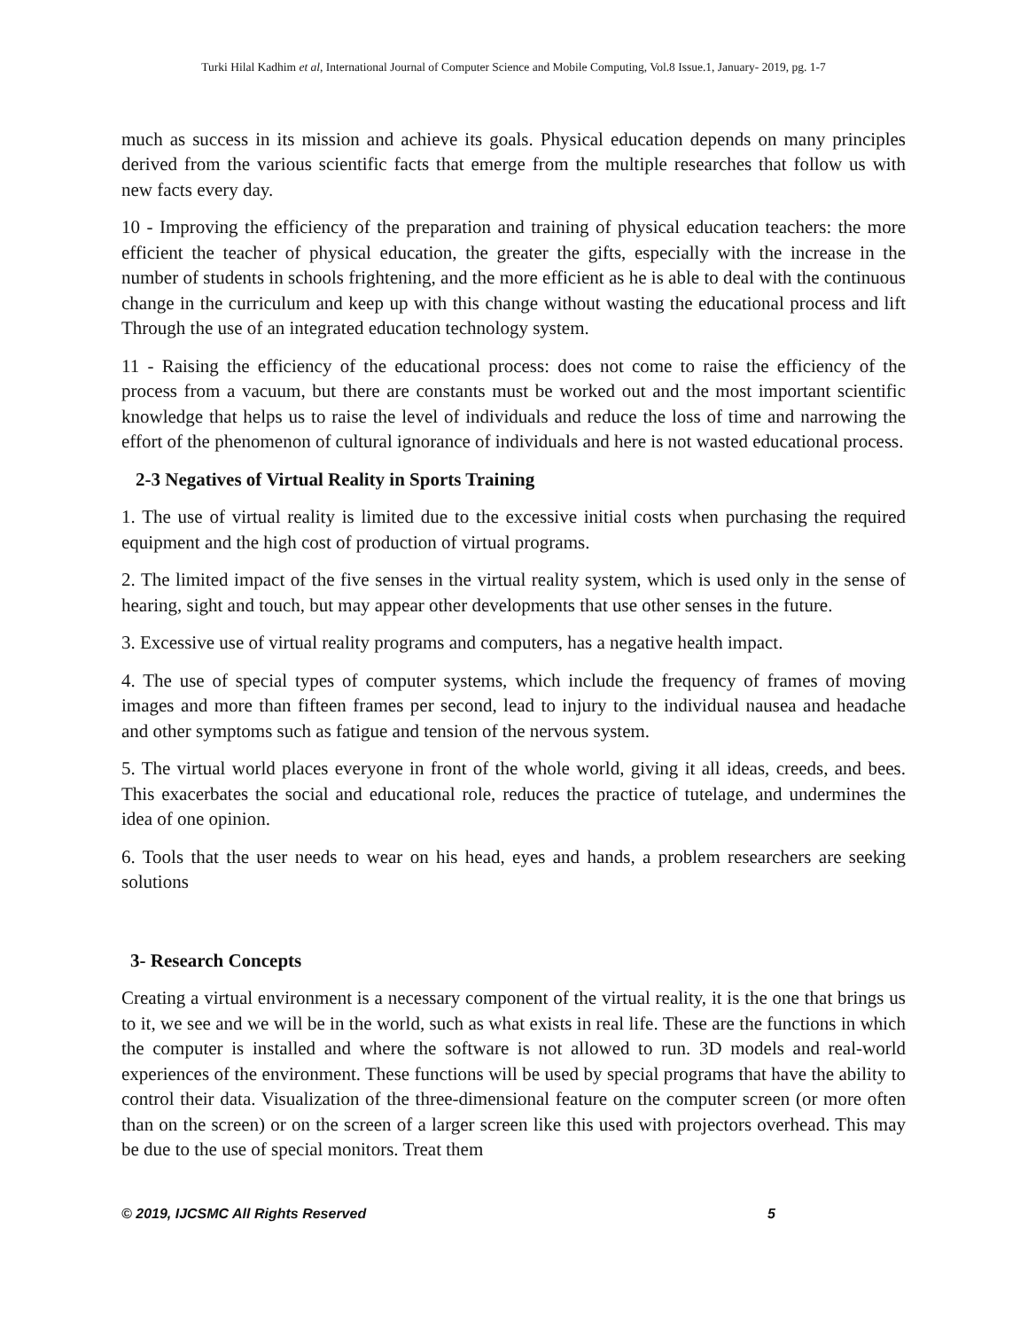Turki Hilal Kadhim et al, International Journal of Computer Science and Mobile Computing, Vol.8 Issue.1, January- 2019, pg. 1-7
much as success in its mission and achieve its goals. Physical education depends on many principles derived from the various scientific facts that emerge from the multiple researches that follow us with new facts every day.
10 - Improving the efficiency of the preparation and training of physical education teachers: the more efficient the teacher of physical education, the greater the gifts, especially with the increase in the number of students in schools frightening, and the more efficient as he is able to deal with the continuous change in the curriculum and keep up with this change without wasting the educational process and lift Through the use of an integrated education technology system.
11 - Raising the efficiency of the educational process: does not come to raise the efficiency of the process from a vacuum, but there are constants must be worked out and the most important scientific knowledge that helps us to raise the level of individuals and reduce the loss of time and narrowing the effort of the phenomenon of cultural ignorance of individuals and here is not wasted educational process.
2-3 Negatives of Virtual Reality in Sports Training
1. The use of virtual reality is limited due to the excessive initial costs when purchasing the required equipment and the high cost of production of virtual programs.
2. The limited impact of the five senses in the virtual reality system, which is used only in the sense of hearing, sight and touch, but may appear other developments that use other senses in the future.
3. Excessive use of virtual reality programs and computers, has a negative health impact.
4. The use of special types of computer systems, which include the frequency of frames of moving images and more than fifteen frames per second, lead to injury to the individual nausea and headache and other symptoms such as fatigue and tension of the nervous system.
5. The virtual world places everyone in front of the whole world, giving it all ideas, creeds, and bees. This exacerbates the social and educational role, reduces the practice of tutelage, and undermines the idea of one opinion.
6. Tools that the user needs to wear on his head, eyes and hands, a problem researchers are seeking solutions
3- Research Concepts
Creating a virtual environment is a necessary component of the virtual reality, it is the one that brings us to it, we see and we will be in the world, such as what exists in real life. These are the functions in which the computer is installed and where the software is not allowed to run. 3D models and real-world experiences of the environment. These functions will be used by special programs that have the ability to control their data. Visualization of the three-dimensional feature on the computer screen (or more often than on the screen) or on the screen of a larger screen like this used with projectors overhead. This may be due to the use of special monitors. Treat them
© 2019, IJCSMC All Rights Reserved 5